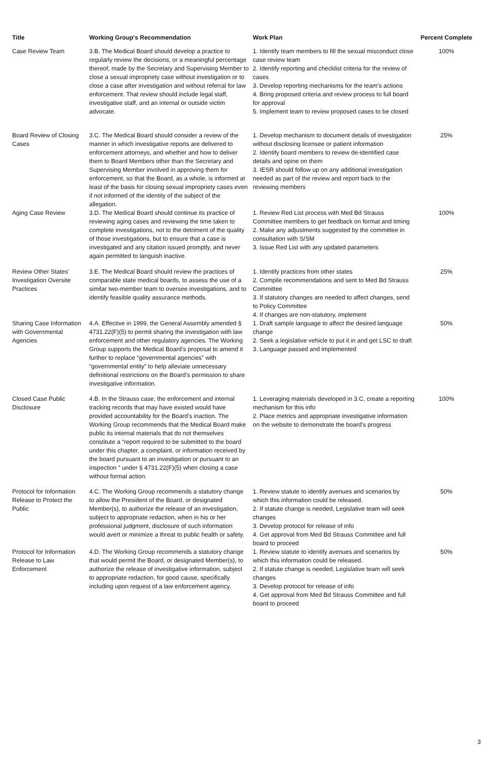| Title | Working Group's Recommendation | Work Plan | Percent Complete |
| --- | --- | --- | --- |
| Case Review Team | 3.B. The Medical Board should develop a practice to regularly review the decisions, or a meaningful percentage thereof, made by the Secretary and Supervising Member to close a sexual impropriety case without investigation or to close a case after investigation and without referral for law enforcement. That review should include legal staff, investigative staff, and an internal or outside victim advocate. | 1. Identify team members to fill the sexual misconduct close case review team 2. Identify reporting and checklist criteria for the review of cases 3. Develop reporting mechanisms for the team's actions 4. Bring proposed criteria and review process to full board for approval 5. Implement team to review proposed cases to be closed | 100% |
| Board Review of Closing Cases | 3.C. The Medical Board should consider a review of the manner in which investigative reports are delivered to enforcement attorneys, and whether and how to deliver them to Board Members other than the Secretary and Supervising Member involved in approving them for enforcement, so that the Board, as a whole, is informed at least of the basis for closing sexual impropriety cases even if not informed of the identity of the subject of the allegation. | 1. Develop mechanism to document details of investigation without disclosing licensee or patient information 2. Identify board members to review de-identified case details and opine on them 3. IESR should follow up on any additional investigation needed as part of the review and report back to the reviewing members | 25% |
| Aging Case Review | 3.D. The Medical Board should continue its practice of reviewing aging cases and reviewing the time taken to complete investigations, not to the detriment of the quality of those investigations, but to ensure that a case is investigated and any citation issued promptly, and never again permitted to languish inactive. | 1. Review Red List process with Med Bd Strauss Committee members to get feedback on format and timing 2. Make any adjustments suggested by the committee in consultation with S/SM 3. Issue Red List with any updated parameters | 100% |
| Review Other States' Investigation Oversite Practices | 3.E. The Medical Board should review the practices of comparable state medical boards, to assess the use of a similar two-member team to oversee investigations, and to identify feasible quality assurance methods. | 1. Identify practices from other states 2. Compile recommendations and sent to Med Bd Strauss Committee 3. If statutory changes are needed to affect changes, send to Policy Committee 4. If changes are non-statutory, implement | 25% |
| Sharing Case Information with Governmental Agencies | 4.A. Effective in 1999, the General Assembly amended § 4731.22(F)(5) to permit sharing the investigation with law enforcement and other regulatory agencies. The Working Group supports the Medical Board’s proposal to amend it further to replace “governmental agencies” with “governmental entity” to help alleviate unnecessary definitional restrictions on the Board’s permission to share investigative information. | 1. Draft sample language to affect the desired language change 2. Seek a legislative vehicle to put it in and get LSC to draft 3. Language passed and implemented | 50% |
| Closed Case Public Disclosure | 4.B. In the Strauss case, the enforcement and internal tracking records that may have existed would have provided accountability for the Board’s inaction. The Working Group recommends that the Medical Board make public its internal materials that do not themselves constitute a “report required to be submitted to the board under this chapter, a complaint, or information received by the board pursuant to an investigation or pursuant to an inspection ” under § 4731.22(F)(5) when closing a case without formal action. | 1. Leveraging materials developed in 3.C, create a reporting mechanism for this info 2. Place metrics and appropriate investigative information on the website to demonstrate the board's progress | 100% |
| Protocol for Information Release to Protect the Public | 4.C. The Working Group recommends a statutory change to allow the President of the Board, or designated Member(s), to authorize the release of an investigation, subject to appropriate redaction, when in his or her professional judgment, disclosure of such information would avert or minimize a threat to public health or safety. | 1. Review statute to identify avenues and scenarios by which this information could be released. 2. If statute change is needed, Legislative team will seek changes 3. Develop protocol for release of info 4. Get approval from Med Bd Strauss Committee and full board to proceed | 50% |
| Protocol for Information Release to Law Enforcement | 4.D. The Working Group recommends a statutory change that would permit the Board, or designated Member(s), to authorize the release of investigative information, subject to appropriate redaction, for good cause, specifically including upon request of a law enforcement agency. | 1. Review statute to identify avenues and scenarios by which this information could be released. 2. If statute change is needed, Legislative team will seek changes 3. Develop protocol for release of info 4. Get approval from Med Bd Strauss Committee and full board to proceed | 50% |
3